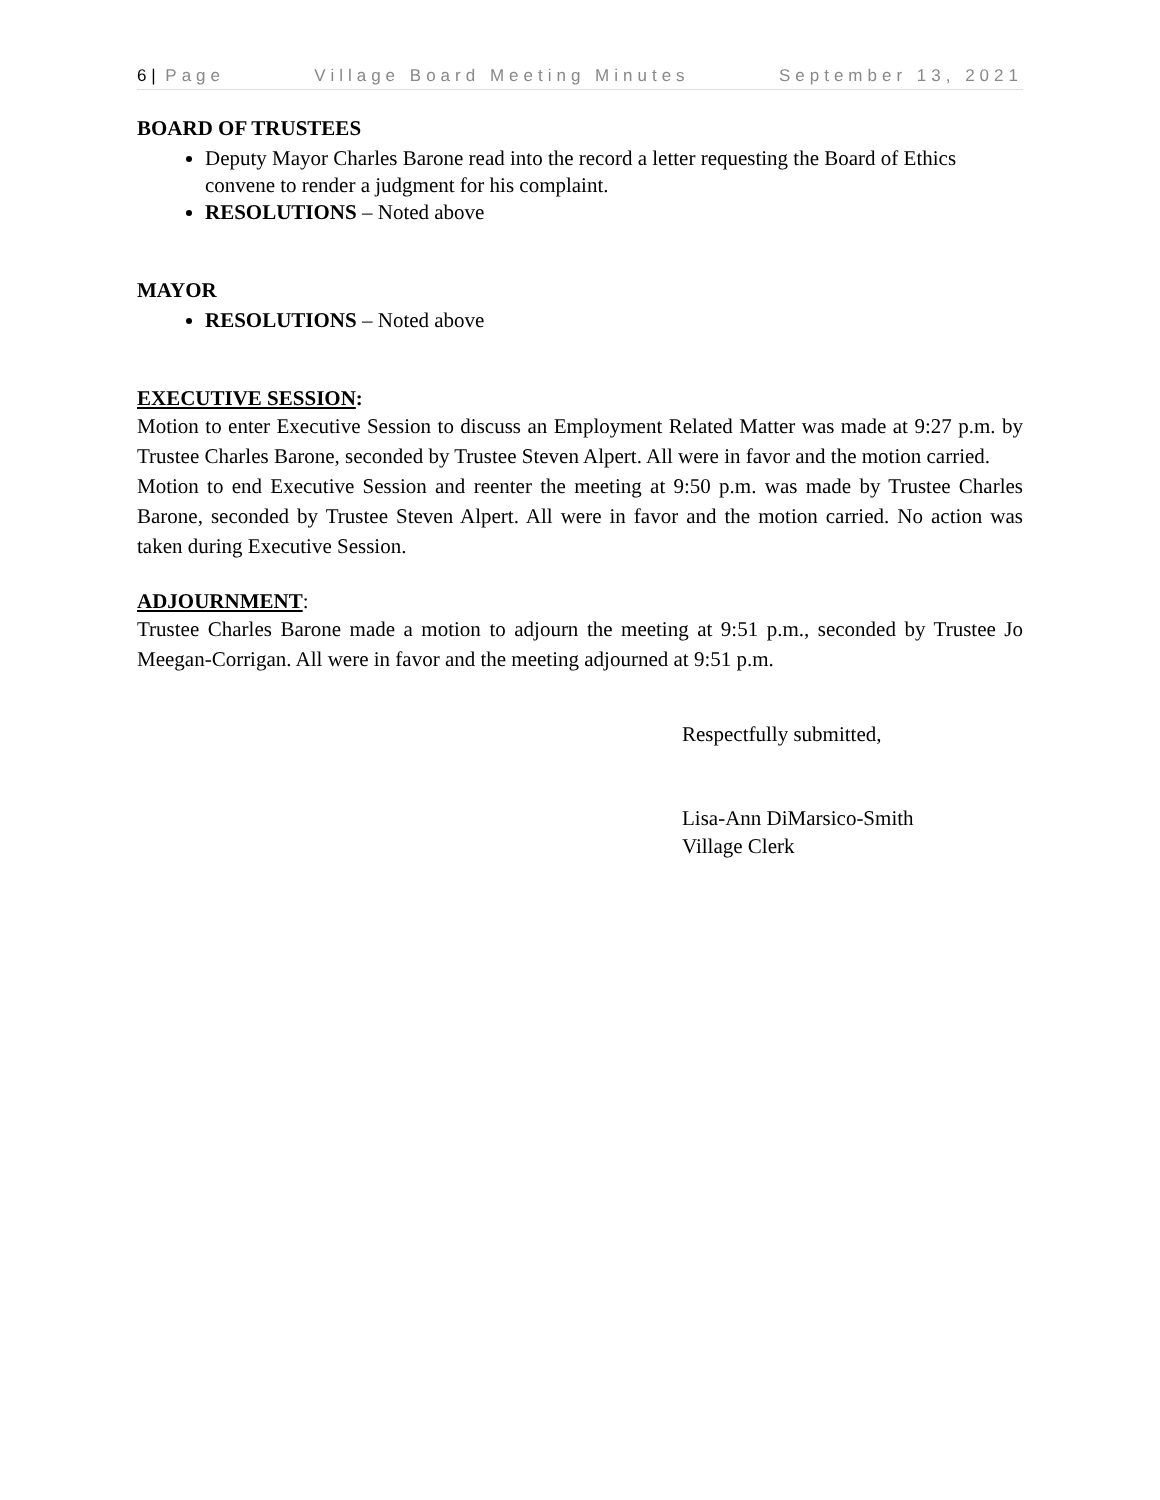6 | Page Village Board Meeting Minutes September 13, 2021
BOARD OF TRUSTEES
Deputy Mayor Charles Barone read into the record a letter requesting the Board of Ethics convene to render a judgment for his complaint.
RESOLUTIONS – Noted above
MAYOR
RESOLUTIONS – Noted above
EXECUTIVE SESSION:
Motion to enter Executive Session to discuss an Employment Related Matter was made at 9:27 p.m. by Trustee Charles Barone, seconded by Trustee Steven Alpert. All were in favor and the motion carried.
Motion to end Executive Session and reenter the meeting at 9:50 p.m. was made by Trustee Charles Barone, seconded by Trustee Steven Alpert. All were in favor and the motion carried. No action was taken during Executive Session.
ADJOURNMENT:
Trustee Charles Barone made a motion to adjourn the meeting at 9:51 p.m., seconded by Trustee Jo Meegan-Corrigan. All were in favor and the meeting adjourned at 9:51 p.m.
Respectfully submitted,
Lisa-Ann DiMarsico-Smith
Village Clerk